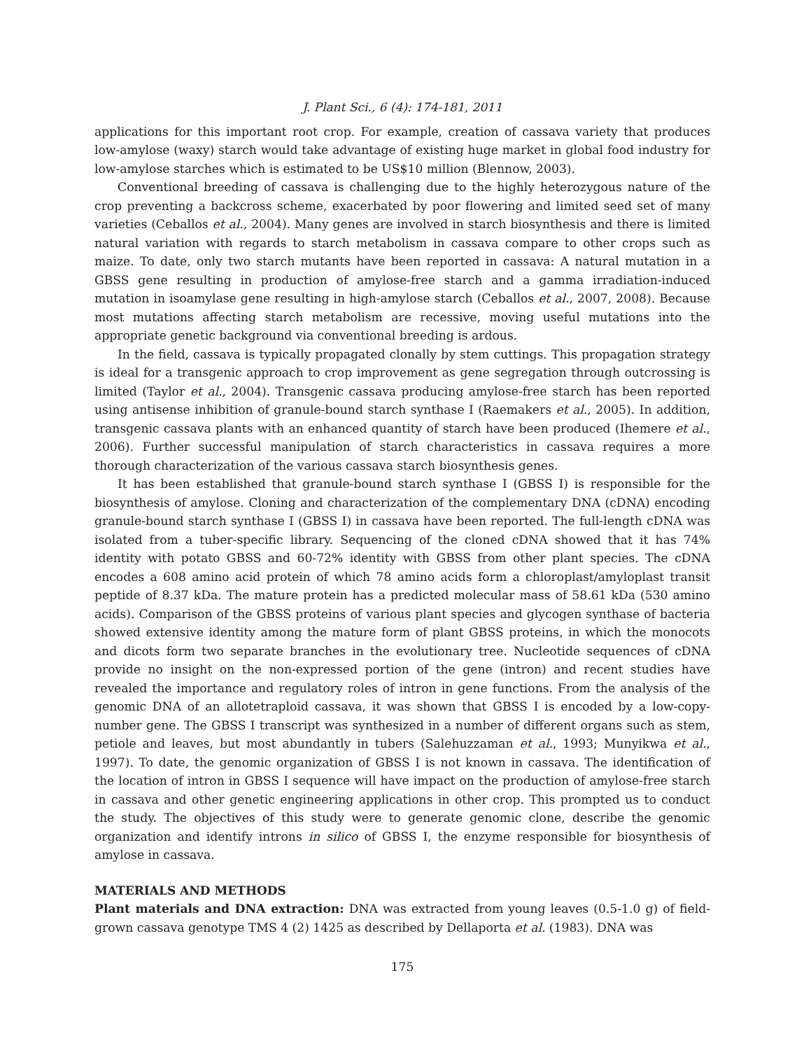J. Plant Sci., 6 (4): 174-181, 2011
applications for this important root crop. For example, creation of cassava variety that produces low-amylose (waxy) starch would take advantage of existing huge market in global food industry for low-amylose starches which is estimated to be US$10 million (Blennow, 2003).
Conventional breeding of cassava is challenging due to the highly heterozygous nature of the crop preventing a backcross scheme, exacerbated by poor flowering and limited seed set of many varieties (Ceballos et al., 2004). Many genes are involved in starch biosynthesis and there is limited natural variation with regards to starch metabolism in cassava compare to other crops such as maize. To date, only two starch mutants have been reported in cassava: A natural mutation in a GBSS gene resulting in production of amylose-free starch and a gamma irradiation-induced mutation in isoamylase gene resulting in high-amylose starch (Ceballos et al., 2007, 2008). Because most mutations affecting starch metabolism are recessive, moving useful mutations into the appropriate genetic background via conventional breeding is ardous.
In the field, cassava is typically propagated clonally by stem cuttings. This propagation strategy is ideal for a transgenic approach to crop improvement as gene segregation through outcrossing is limited (Taylor et al., 2004). Transgenic cassava producing amylose-free starch has been reported using antisense inhibition of granule-bound starch synthase I (Raemakers et al., 2005). In addition, transgenic cassava plants with an enhanced quantity of starch have been produced (Ihemere et al., 2006). Further successful manipulation of starch characteristics in cassava requires a more thorough characterization of the various cassava starch biosynthesis genes.
It has been established that granule-bound starch synthase I (GBSS I) is responsible for the biosynthesis of amylose. Cloning and characterization of the complementary DNA (cDNA) encoding granule-bound starch synthase I (GBSS I) in cassava have been reported. The full-length cDNA was isolated from a tuber-specific library. Sequencing of the cloned cDNA showed that it has 74% identity with potato GBSS and 60-72% identity with GBSS from other plant species. The cDNA encodes a 608 amino acid protein of which 78 amino acids form a chloroplast/amyloplast transit peptide of 8.37 kDa. The mature protein has a predicted molecular mass of 58.61 kDa (530 amino acids). Comparison of the GBSS proteins of various plant species and glycogen synthase of bacteria showed extensive identity among the mature form of plant GBSS proteins, in which the monocots and dicots form two separate branches in the evolutionary tree. Nucleotide sequences of cDNA provide no insight on the non-expressed portion of the gene (intron) and recent studies have revealed the importance and regulatory roles of intron in gene functions. From the analysis of the genomic DNA of an allotetraploid cassava, it was shown that GBSS I is encoded by a low-copy-number gene. The GBSS I transcript was synthesized in a number of different organs such as stem, petiole and leaves, but most abundantly in tubers (Salehuzzaman et al., 1993; Munyikwa et al., 1997). To date, the genomic organization of GBSS I is not known in cassava. The identification of the location of intron in GBSS I sequence will have impact on the production of amylose-free starch in cassava and other genetic engineering applications in other crop. This prompted us to conduct the study. The objectives of this study were to generate genomic clone, describe the genomic organization and identify introns in silico of GBSS I, the enzyme responsible for biosynthesis of amylose in cassava.
MATERIALS AND METHODS
Plant materials and DNA extraction: DNA was extracted from young leaves (0.5-1.0 g) of field-grown cassava genotype TMS 4 (2) 1425 as described by Dellaporta et al. (1983). DNA was
175